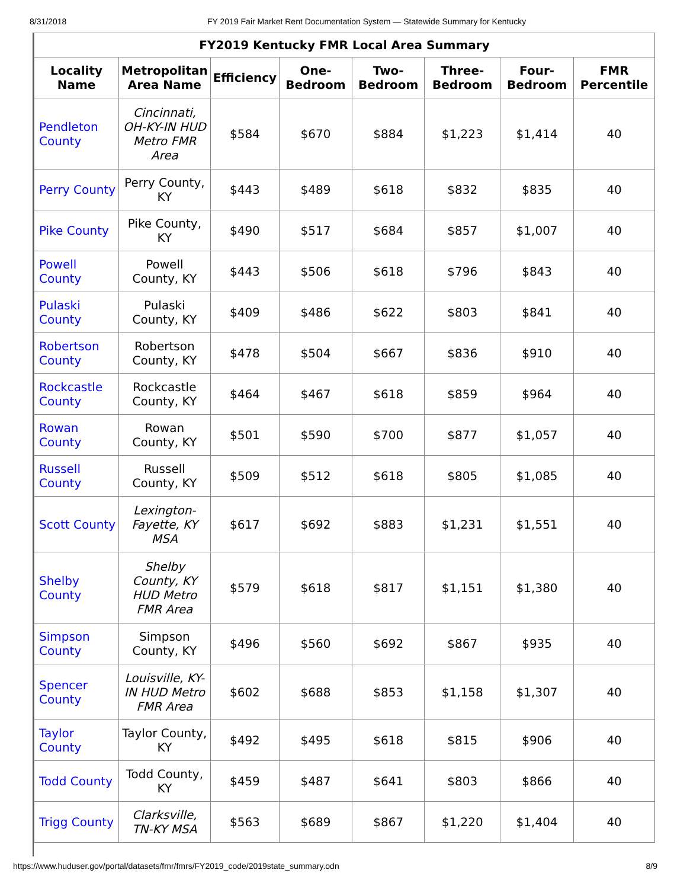8/31/2018 FY 2019 Fair Market Rent Documentation System — Statewide Summary for Kentucky
FY2019 Kentucky FMR Local Area Summary
| Locality Name | Metropolitan Area Name | Efficiency | One-Bedroom | Two-Bedroom | Three-Bedroom | Four-Bedroom | FMR Percentile |
| --- | --- | --- | --- | --- | --- | --- | --- |
| Pendleton County | Cincinnati, OH-KY-IN HUD Metro FMR Area | $584 | $670 | $884 | $1,223 | $1,414 | 40 |
| Perry County | Perry County, KY | $443 | $489 | $618 | $832 | $835 | 40 |
| Pike County | Pike County, KY | $490 | $517 | $684 | $857 | $1,007 | 40 |
| Powell County | Powell County, KY | $443 | $506 | $618 | $796 | $843 | 40 |
| Pulaski County | Pulaski County, KY | $409 | $486 | $622 | $803 | $841 | 40 |
| Robertson County | Robertson County, KY | $478 | $504 | $667 | $836 | $910 | 40 |
| Rockcastle County | Rockcastle County, KY | $464 | $467 | $618 | $859 | $964 | 40 |
| Rowan County | Rowan County, KY | $501 | $590 | $700 | $877 | $1,057 | 40 |
| Russell County | Russell County, KY | $509 | $512 | $618 | $805 | $1,085 | 40 |
| Scott County | Lexington-Fayette, KY MSA | $617 | $692 | $883 | $1,231 | $1,551 | 40 |
| Shelby County | Shelby County, KY HUD Metro FMR Area | $579 | $618 | $817 | $1,151 | $1,380 | 40 |
| Simpson County | Simpson County, KY | $496 | $560 | $692 | $867 | $935 | 40 |
| Spencer County | Louisville, KY-IN HUD Metro FMR Area | $602 | $688 | $853 | $1,158 | $1,307 | 40 |
| Taylor County | Taylor County, KY | $492 | $495 | $618 | $815 | $906 | 40 |
| Todd County | Todd County, KY | $459 | $487 | $641 | $803 | $866 | 40 |
| Trigg County | Clarksville, TN-KY MSA | $563 | $689 | $867 | $1,220 | $1,404 | 40 |
https://www.huduser.gov/portal/datasets/fmr/fmrs/FY2019_code/2019state_summary.odn 8/9